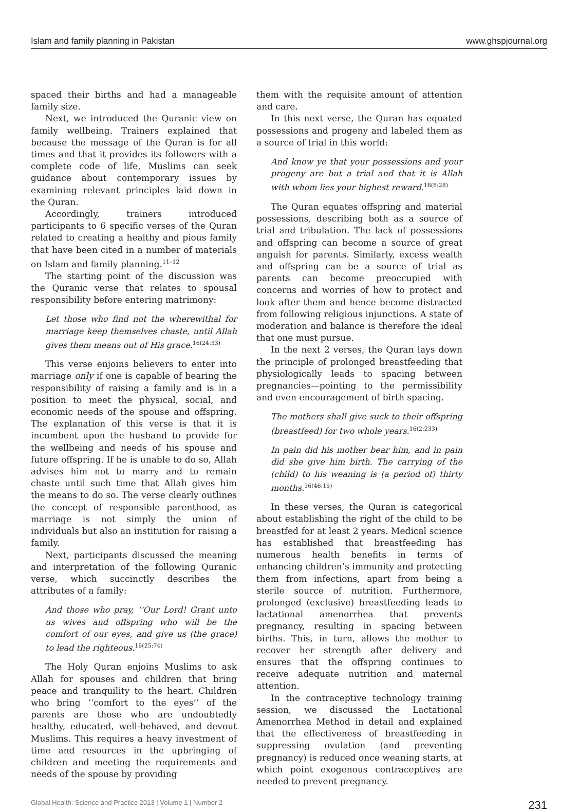Islam and family planning in Pakistan www.ghspjournal.org
spaced their births and had a manageable family size.
Next, we introduced the Quranic view on family wellbeing. Trainers explained that because the message of the Quran is for all times and that it provides its followers with a complete code of life, Muslims can seek guidance about contemporary issues by examining relevant principles laid down in the Quran.
Accordingly, trainers introduced participants to 6 specific verses of the Quran related to creating a healthy and pious family that have been cited in a number of materials on Islam and family planning.<sup>11–12</sup>
The starting point of the discussion was the Quranic verse that relates to spousal responsibility before entering matrimony:
Let those who find not the wherewithal for marriage keep themselves chaste, until Allah gives them means out of His grace.<sup>16(24:33)</sup>
This verse enjoins believers to enter into marriage only if one is capable of bearing the responsibility of raising a family and is in a position to meet the physical, social, and economic needs of the spouse and offspring. The explanation of this verse is that it is incumbent upon the husband to provide for the wellbeing and needs of his spouse and future offspring. If he is unable to do so, Allah advises him not to marry and to remain chaste until such time that Allah gives him the means to do so. The verse clearly outlines the concept of responsible parenthood, as marriage is not simply the union of individuals but also an institution for raising a family.
Next, participants discussed the meaning and interpretation of the following Quranic verse, which succinctly describes the attributes of a family:
And those who pray, ‘‘Our Lord! Grant unto us wives and offspring who will be the comfort of our eyes, and give us (the grace) to lead the righteous.<sup>16(25:74)</sup>
The Holy Quran enjoins Muslims to ask Allah for spouses and children that bring peace and tranquility to the heart. Children who bring ‘‘comfort to the eyes’’ of the parents are those who are undoubtedly healthy, educated, well-behaved, and devout Muslims. This requires a heavy investment of time and resources in the upbringing of children and meeting the requirements and needs of the spouse by providing
them with the requisite amount of attention and care.
In this next verse, the Quran has equated possessions and progeny and labeled them as a source of trial in this world:
And know ye that your possessions and your progeny are but a trial and that it is Allah with whom lies your highest reward.<sup>16(8:28)</sup>
The Quran equates offspring and material possessions, describing both as a source of trial and tribulation. The lack of possessions and offspring can become a source of great anguish for parents. Similarly, excess wealth and offspring can be a source of trial as parents can become preoccupied with concerns and worries of how to protect and look after them and hence become distracted from following religious injunctions. A state of moderation and balance is therefore the ideal that one must pursue.
In the next 2 verses, the Quran lays down the principle of prolonged breastfeeding that physiologically leads to spacing between pregnancies—pointing to the permissibility and even encouragement of birth spacing.
The mothers shall give suck to their offspring (breastfeed) for two whole years.<sup>16(2:233)</sup>
In pain did his mother bear him, and in pain did she give him birth. The carrying of the (child) to his weaning is (a period of) thirty months.<sup>16(46:15)</sup>
In these verses, the Quran is categorical about establishing the right of the child to be breastfed for at least 2 years. Medical science has established that breastfeeding has numerous health benefits in terms of enhancing children’s immunity and protecting them from infections, apart from being a sterile source of nutrition. Furthermore, prolonged (exclusive) breastfeeding leads to lactational amenorrhea that prevents pregnancy, resulting in spacing between births. This, in turn, allows the mother to recover her strength after delivery and ensures that the offspring continues to receive adequate nutrition and maternal attention.
In the contraceptive technology training session, we discussed the Lactational Amenorrhea Method in detail and explained that the effectiveness of breastfeeding in suppressing ovulation (and preventing pregnancy) is reduced once weaning starts, at which point exogenous contraceptives are needed to prevent pregnancy.
Global Health: Science and Practice 2013 | Volume 1 | Number 2 231